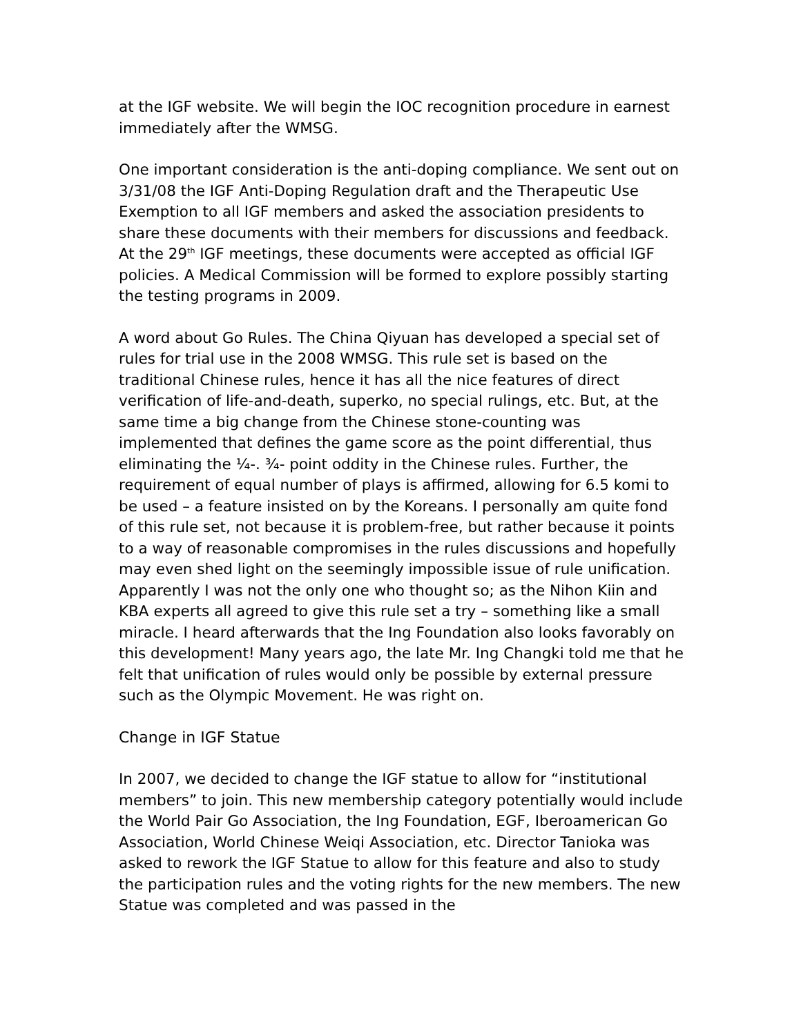at the IGF website. We will begin the IOC recognition procedure in earnest immediately after the WMSG.
One important consideration is the anti-doping compliance. We sent out on 3/31/08 the IGF Anti-Doping Regulation draft and the Therapeutic Use Exemption to all IGF members and asked the association presidents to share these documents with their members for discussions and feedback. At the 29<sup>th</sup> IGF meetings, these documents were accepted as official IGF policies. A Medical Commission will be formed to explore possibly starting the testing programs in 2009.
A word about Go Rules. The China Qiyuan has developed a special set of rules for trial use in the 2008 WMSG. This rule set is based on the traditional Chinese rules, hence it has all the nice features of direct verification of life-and-death, superko, no special rulings, etc. But, at the same time a big change from the Chinese stone-counting was implemented that defines the game score as the point differential, thus eliminating the ¼-. ¾- point oddity in the Chinese rules. Further, the requirement of equal number of plays is affirmed, allowing for 6.5 komi to be used – a feature insisted on by the Koreans. I personally am quite fond of this rule set, not because it is problem-free, but rather because it points to a way of reasonable compromises in the rules discussions and hopefully may even shed light on the seemingly impossible issue of rule unification. Apparently I was not the only one who thought so; as the Nihon Kiin and KBA experts all agreed to give this rule set a try – something like a small miracle. I heard afterwards that the Ing Foundation also looks favorably on this development! Many years ago, the late Mr. Ing Changki told me that he felt that unification of rules would only be possible by external pressure such as the Olympic Movement. He was right on.
Change in IGF Statue
In 2007, we decided to change the IGF statue to allow for “institutional members” to join. This new membership category potentially would include the World Pair Go Association, the Ing Foundation, EGF, Iberoamerican Go Association, World Chinese Weiqi Association, etc. Director Tanioka was asked to rework the IGF Statue to allow for this feature and also to study the participation rules and the voting rights for the new members. The new Statue was completed and was passed in the